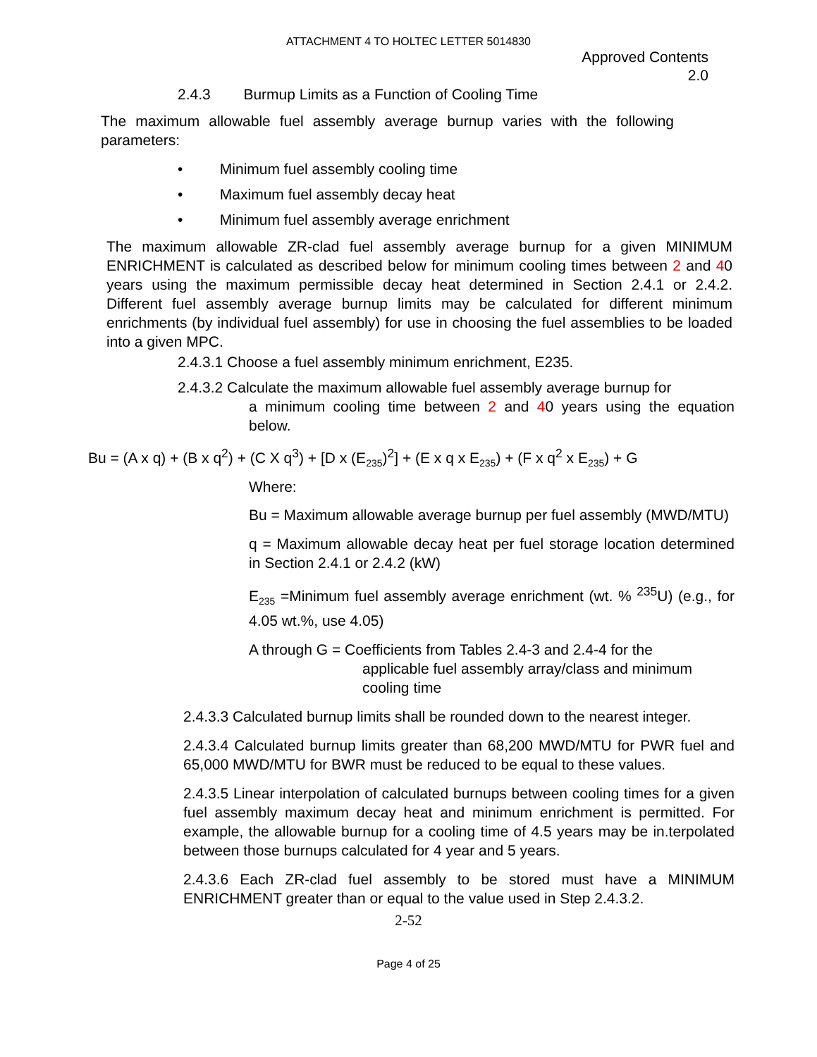ATTACHMENT 4 TO HOLTEC LETTER 5014830
Approved Contents
2.0
2.4.3 Burmup Limits as a Function of Cooling Time
The maximum allowable fuel assembly average burnup varies with the following parameters:
• Minimum fuel assembly cooling time
• Maximum fuel assembly decay heat
• Minimum fuel assembly average enrichment
The maximum allowable ZR-clad fuel assembly average burnup for a given MINIMUM ENRICHMENT is calculated as described below for minimum cooling times between 2 and 40 years using the maximum permissible decay heat determined in Section 2.4.1 or 2.4.2. Different fuel assembly average burnup limits may be calculated for different minimum enrichments (by individual fuel assembly) for use in choosing the fuel assemblies to be loaded into a given MPC.
2.4.3.1 Choose a fuel assembly minimum enrichment, E235.
2.4.3.2 Calculate the maximum allowable fuel assembly average burnup for
a minimum cooling time between 2 and 40 years using the equation below.
Bu = (A x q) + (B x q<sup>2</sup>) + (C X q<sup>3</sup>) + [D x (E<sub>235</sub>)<sup>2</sup>] + (E x q x E<sub>235</sub>) + (F x q<sup>2</sup> x E<sub>235</sub>) + G
Where:
Bu = Maximum allowable average burnup per fuel assembly (MWD/MTU)
q = Maximum allowable decay heat per fuel storage location determined in Section 2.4.1 or 2.4.2 (kW)
E<sub>235</sub> =Minimum fuel assembly average enrichment (wt. % <sup>235</sup>U) (e.g., for 4.05 wt.%, use 4.05)
A through G = Coefficients from Tables 2.4-3 and 2.4-4 for the
applicable fuel assembly array/class and minimum cooling time
2.4.3.3 Calculated burnup limits shall be rounded down to the nearest integer.
2.4.3.4 Calculated burnup limits greater than 68,200 MWD/MTU for PWR fuel and 65,000 MWD/MTU for BWR must be reduced to be equal to these values.
2.4.3.5 Linear interpolation of calculated burnups between cooling times for a given fuel assembly maximum decay heat and minimum enrichment is permitted. For example, the allowable burnup for a cooling time of 4.5 years may be in.terpolated between those burnups calculated for 4 year and 5 years.
2.4.3.6 Each ZR-clad fuel assembly to be stored must have a MINIMUM ENRICHMENT greater than or equal to the value used in Step 2.4.3.2.
2-52
Page 4 of 25